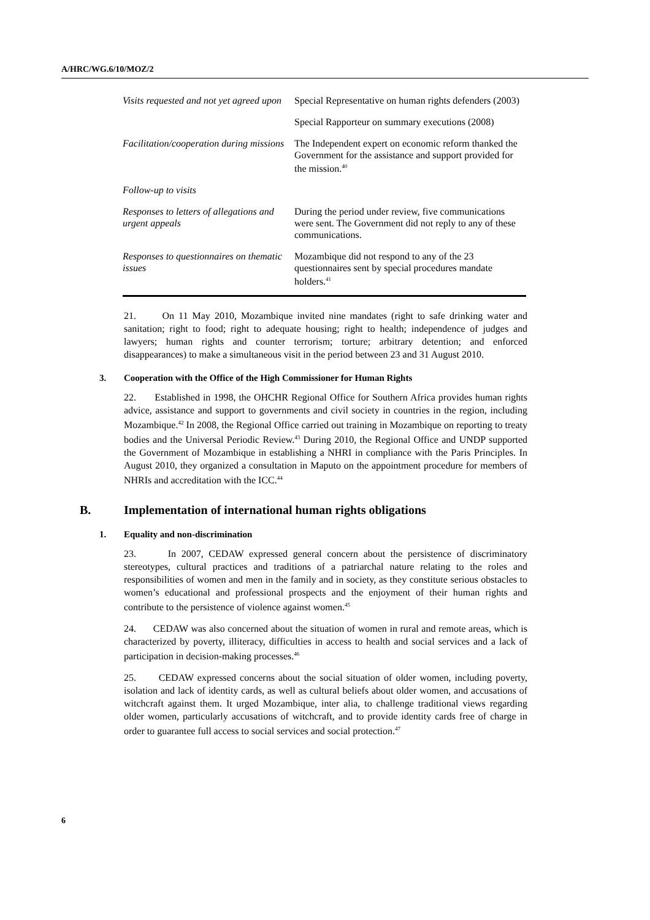A/HRC/WG.6/10/MOZ/2
| Visits requested and not yet agreed upon | Special Representative on human rights defenders (2003) |
| | Special Rapporteur on summary executions (2008) |
| Facilitation/cooperation during missions | The Independent expert on economic reform thanked the Government for the assistance and support provided for the mission.<sup>40</sup> |
| Follow-up to visits | |
| Responses to letters of allegations and urgent appeals | During the period under review, five communications were sent. The Government did not reply to any of these communications. |
| Responses to questionnaires on thematic issues | Mozambique did not respond to any of the 23 questionnaires sent by special procedures mandate holders.<sup>41</sup> |
21. On 11 May 2010, Mozambique invited nine mandates (right to safe drinking water and sanitation; right to food; right to adequate housing; right to health; independence of judges and lawyers; human rights and counter terrorism; torture; arbitrary detention; and enforced disappearances) to make a simultaneous visit in the period between 23 and 31 August 2010.
3. Cooperation with the Office of the High Commissioner for Human Rights
22. Established in 1998, the OHCHR Regional Office for Southern Africa provides human rights advice, assistance and support to governments and civil society in countries in the region, including Mozambique.<sup>42</sup> In 2008, the Regional Office carried out training in Mozambique on reporting to treaty bodies and the Universal Periodic Review.<sup>43</sup> During 2010, the Regional Office and UNDP supported the Government of Mozambique in establishing a NHRI in compliance with the Paris Principles. In August 2010, they organized a consultation in Maputo on the appointment procedure for members of NHRIs and accreditation with the ICC.<sup>44</sup>
B. Implementation of international human rights obligations
1. Equality and non-discrimination
23. In 2007, CEDAW expressed general concern about the persistence of discriminatory stereotypes, cultural practices and traditions of a patriarchal nature relating to the roles and responsibilities of women and men in the family and in society, as they constitute serious obstacles to women’s educational and professional prospects and the enjoyment of their human rights and contribute to the persistence of violence against women.<sup>45</sup>
24. CEDAW was also concerned about the situation of women in rural and remote areas, which is characterized by poverty, illiteracy, difficulties in access to health and social services and a lack of participation in decision-making processes.<sup>46</sup>
25. CEDAW expressed concerns about the social situation of older women, including poverty, isolation and lack of identity cards, as well as cultural beliefs about older women, and accusations of witchcraft against them. It urged Mozambique, inter alia, to challenge traditional views regarding older women, particularly accusations of witchcraft, and to provide identity cards free of charge in order to guarantee full access to social services and social protection.<sup>47</sup>
6